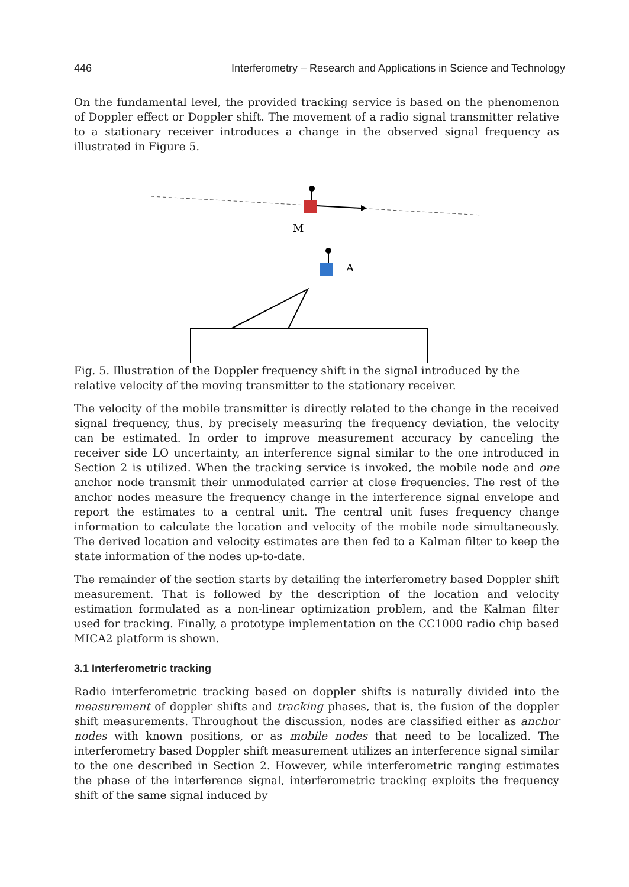446 Interferometry – Research and Applications in Science and Technology
On the fundamental level, the provided tracking service is based on the phenomenon of Doppler effect or Doppler shift. The movement of a radio signal transmitter relative to a stationary receiver introduces a change in the observed signal frequency as illustrated in Figure 5.
M
A
Fig. 5. Illustration of the Doppler frequency shift in the signal introduced by the relative velocity of the moving transmitter to the stationary receiver.
The velocity of the mobile transmitter is directly related to the change in the received signal frequency, thus, by precisely measuring the frequency deviation, the velocity can be estimated. In order to improve measurement accuracy by canceling the receiver side LO uncertainty, an interference signal similar to the one introduced in Section 2 is utilized. When the tracking service is invoked, the mobile node and one anchor node transmit their unmodulated carrier at close frequencies. The rest of the anchor nodes measure the frequency change in the interference signal envelope and report the estimates to a central unit. The central unit fuses frequency change information to calculate the location and velocity of the mobile node simultaneously. The derived location and velocity estimates are then fed to a Kalman filter to keep the state information of the nodes up-to-date.
The remainder of the section starts by detailing the interferometry based Doppler shift measurement. That is followed by the description of the location and velocity estimation formulated as a non-linear optimization problem, and the Kalman filter used for tracking. Finally, a prototype implementation on the CC1000 radio chip based MICA2 platform is shown.
3.1 Interferometric tracking
Radio interferometric tracking based on doppler shifts is naturally divided into the measurement of doppler shifts and tracking phases, that is, the fusion of the doppler shift measurements. Throughout the discussion, nodes are classified either as anchor nodes with known positions, or as mobile nodes that need to be localized. The interferometry based Doppler shift measurement utilizes an interference signal similar to the one described in Section 2. However, while interferometric ranging estimates the phase of the interference signal, interferometric tracking exploits the frequency shift of the same signal induced by